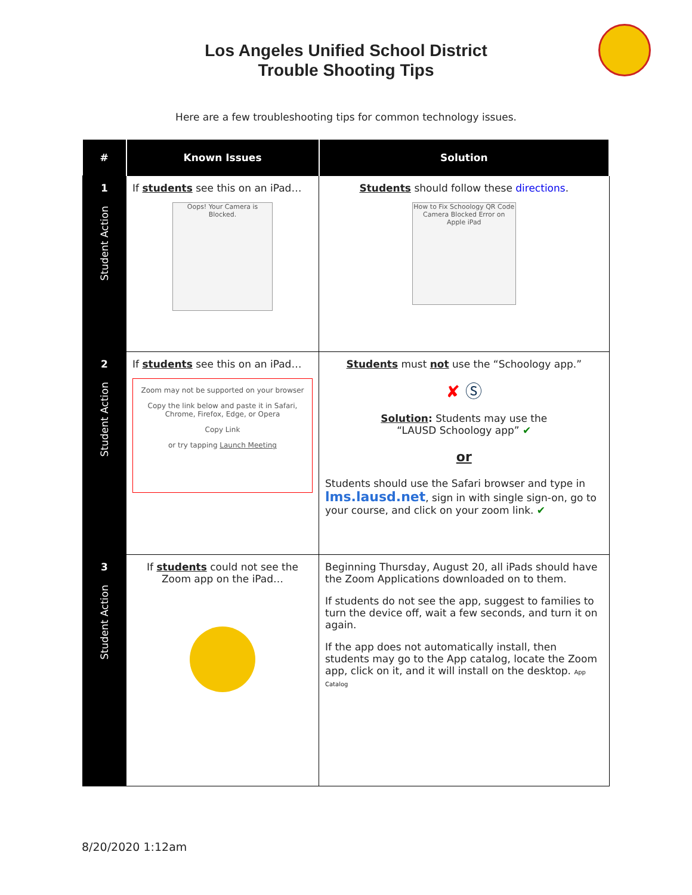Los Angeles Unified School District
Trouble Shooting Tips
Here are a few troubleshooting tips for common technology issues.
| # | Known Issues | Solution |
| --- | --- | --- |
| 1 Student Action | If students see this on an iPad… Oops! Your Camera is Blocked. | Students should follow these directions . How to Fix Schoology QR Code Camera Blocked Error on Apple iPad |
| 2 Student Action | If students see this on an iPad… Zoom may not be supported on your browser Copy the link below and paste it in Safari, Chrome, Firefox, Edge, or Opera Copy Link or try tapping Launch Meeting | Students must not use the “Schoology app.” ✘ Ⓢ Solution : Students may use the “LAUSD Schoology app” ✔ or Students should use the Safari browser and type in lms.lausd.net , sign in with single sign-on, go to your course, and click on your zoom link. ✔ |
| 3 Student Action | If students could not see the Zoom app on the iPad… | Beginning Thursday, August 20, all iPads should have the Zoom Applications downloaded on to them. If students do not see the app, suggest to families to turn the device off, wait a few seconds, and turn it on again. If the app does not automatically install, then students may go to the App catalog, locate the Zoom app, click on it, and it will install on the desktop. App Catalog |
8/20/2020 1:12am